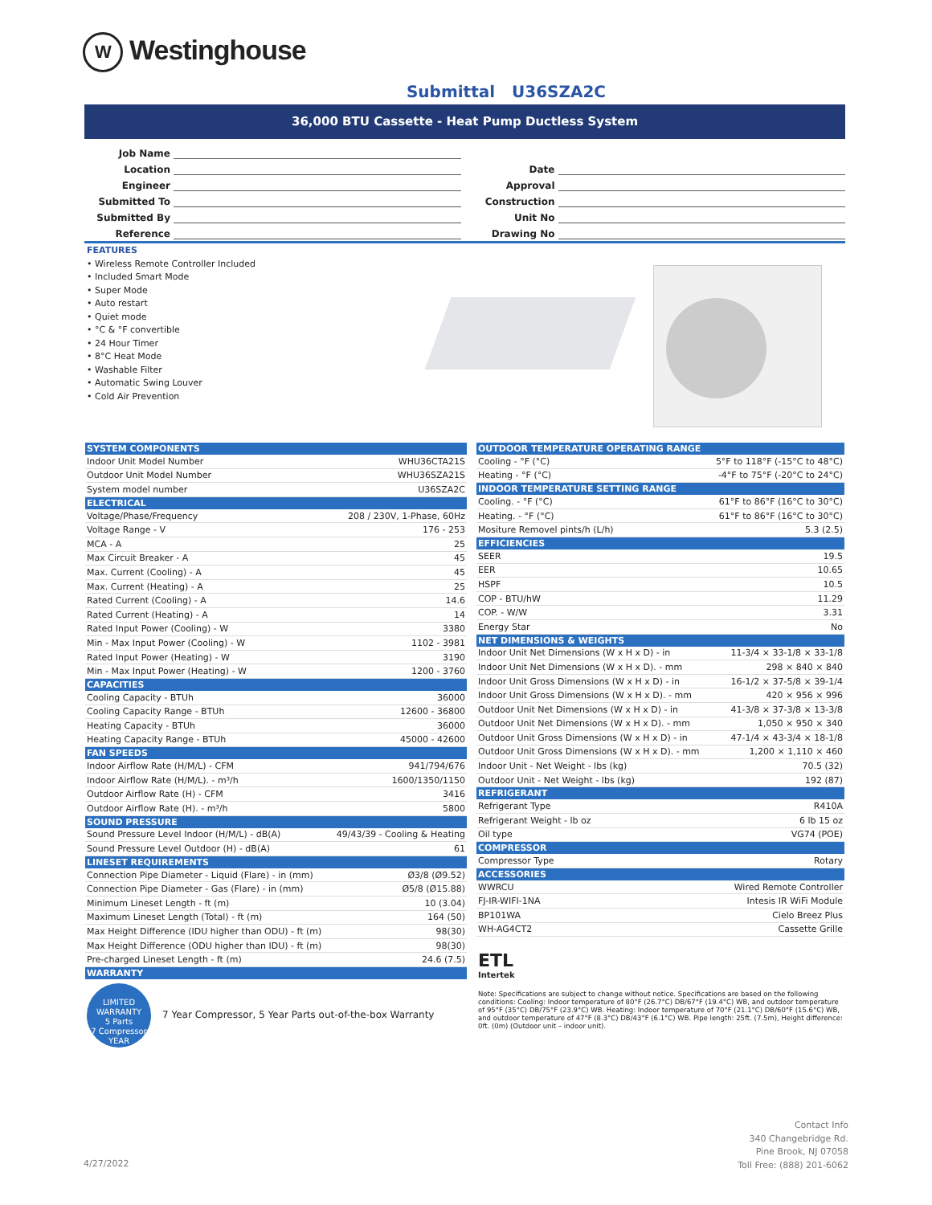W Westinghouse
Submittal U36SZA2C
36,000 BTU Cassette - Heat Pump Ductless System
Job Name
Location
Engineer
Submitted To
Submitted By
Reference
Date
Approval
Construction
Unit No
Drawing No
FEATURES
• Wireless Remote Controller Included
• Included Smart Mode
• Super Mode
• Auto restart
• Quiet mode
• °C & °F convertible
• 24 Hour Timer
• 8°C Heat Mode
• Washable Filter
• Automatic Swing Louver
• Cold Air Prevention
| SYSTEM COMPONENTS | |
| --- | --- |
| Indoor Unit Model Number | WHU36CTA21S |
| Outdoor Unit Model Number | WHU36SZA21S |
| System model number | U36SZA2C |
| ELECTRICAL | |
| Voltage/Phase/Frequency | 208 / 230V, 1-Phase, 60Hz |
| Voltage Range - V | 176 - 253 |
| MCA - A | 25 |
| Max Circuit Breaker - A | 45 |
| Max. Current (Cooling) - A | 45 |
| Max. Current (Heating) - A | 25 |
| Rated Current (Cooling) - A | 14.6 |
| Rated Current (Heating) - A | 14 |
| Rated Input Power (Cooling) - W | 3380 |
| Min - Max Input Power (Cooling) - W | 1102 - 3981 |
| Rated Input Power (Heating) - W | 3190 |
| Min - Max Input Power (Heating) - W | 1200 - 3760 |
| CAPACITIES | |
| Cooling Capacity - BTUh | 36000 |
| Cooling Capacity Range - BTUh | 12600 - 36800 |
| Heating Capacity - BTUh | 36000 |
| Heating Capacity Range - BTUh | 45000 - 42600 |
| FAN SPEEDS | |
| Indoor Airflow Rate (H/M/L) - CFM | 941/794/676 |
| Indoor Airflow Rate (H/M/L). - m³/h | 1600/1350/1150 |
| Outdoor Airflow Rate (H) - CFM | 3416 |
| Outdoor Airflow Rate (H). - m³/h | 5800 |
| SOUND PRESSURE | |
| Sound Pressure Level Indoor (H/M/L) - dB(A) | 49/43/39 - Cooling & Heating |
| Sound Pressure Level Outdoor (H) - dB(A) | 61 |
| LINESET REQUIREMENTS | |
| Connection Pipe Diameter - Liquid (Flare) - in (mm) | Ø3/8 (Ø9.52) |
| Connection Pipe Diameter - Gas (Flare) - in (mm) | Ø5/8 (Ø15.88) |
| Minimum Lineset Length - ft (m) | 10 (3.04) |
| Maximum Lineset Length (Total) - ft (m) | 164 (50) |
| Max Height Difference (IDU higher than ODU) - ft (m) | 98(30) |
| Max Height Difference (ODU higher than IDU) - ft (m) | 98(30) |
| Pre-charged Lineset Length - ft (m) | 24.6 (7.5) |
| WARRANTY | |
| LIMITED WARRANTY 5 Parts 7 Compressor YEAR 7 Year Compressor, 5 Year Parts out-of-the-box Warranty | |
| OUTDOOR TEMPERATURE OPERATING RANGE | |
| --- | --- |
| Cooling - °F (°C) | 5°F to 118°F (-15°C to 48°C) |
| Heating - °F (°C) | -4°F to 75°F (-20°C to 24°C) |
| INDOOR TEMPERATURE SETTING RANGE | |
| Cooling. - °F (°C) | 61°F to 86°F (16°C to 30°C) |
| Heating. - °F (°C) | 61°F to 86°F (16°C to 30°C) |
| Mositure Removel pints/h (L/h) | 5.3 (2.5) |
| EFFICIENCIES | |
| SEER | 19.5 |
| EER | 10.65 |
| HSPF | 10.5 |
| COP - BTU/hW | 11.29 |
| COP. - W/W | 3.31 |
| Energy Star | No |
| NET DIMENSIONS & WEIGHTS | |
| Indoor Unit Net Dimensions (W x H x D) - in | 11-3/4 × 33-1/8 × 33-1/8 |
| Indoor Unit Net Dimensions (W x H x D). - mm | 298 × 840 × 840 |
| Indoor Unit Gross Dimensions (W x H x D) - in | 16-1/2 × 37-5/8 × 39-1/4 |
| Indoor Unit Gross Dimensions (W x H x D). - mm | 420 × 956 × 996 |
| Outdoor Unit Net Dimensions (W x H x D) - in | 41-3/8 × 37-3/8 × 13-3/8 |
| Outdoor Unit Net Dimensions (W x H x D). - mm | 1,050 × 950 × 340 |
| Outdoor Unit Gross Dimensions (W x H x D) - in | 47-1/4 × 43-3/4 × 18-1/8 |
| Outdoor Unit Gross Dimensions (W x H x D). - mm | 1,200 × 1,110 × 460 |
| Indoor Unit - Net Weight - lbs (kg) | 70.5 (32) |
| Outdoor Unit - Net Weight - lbs (kg) | 192 (87) |
| REFRIGERANT | |
| Refrigerant Type | R410A |
| Refrigerant Weight - lb oz | 6 lb 15 oz |
| Oil type | VG74 (POE) |
| COMPRESSOR | |
| Compressor Type | Rotary |
| ACCESSORIES | |
| WWRCU | Wired Remote Controller |
| FJ-IR-WIFI-1NA | Intesis IR WiFi Module |
| BP101WA | Cielo Breez Plus |
| WH-AG4CT2 | Cassette Grille |
| ETL Intertek | |
Note: Specifications are subject to change without notice. Specifications are based on the following conditions: Cooling: Indoor temperature of 80°F (26.7°C) DB/67°F (19.4°C) WB, and outdoor temperature of 95°F (35°C) DB/75°F (23.9°C) WB. Heating: Indoor temperature of 70°F (21.1°C) DB/60°F (15.6°C) WB, and outdoor temperature of 47°F (8.3°C) DB/43°F (6.1°C) WB. Pipe length: 25ft. (7.5m), Height difference: 0ft. (0m) (Outdoor unit – indoor unit).
4/27/2022
Contact Info
340 Changebridge Rd.
Pine Brook, NJ 07058
Toll Free: (888) 201-6062